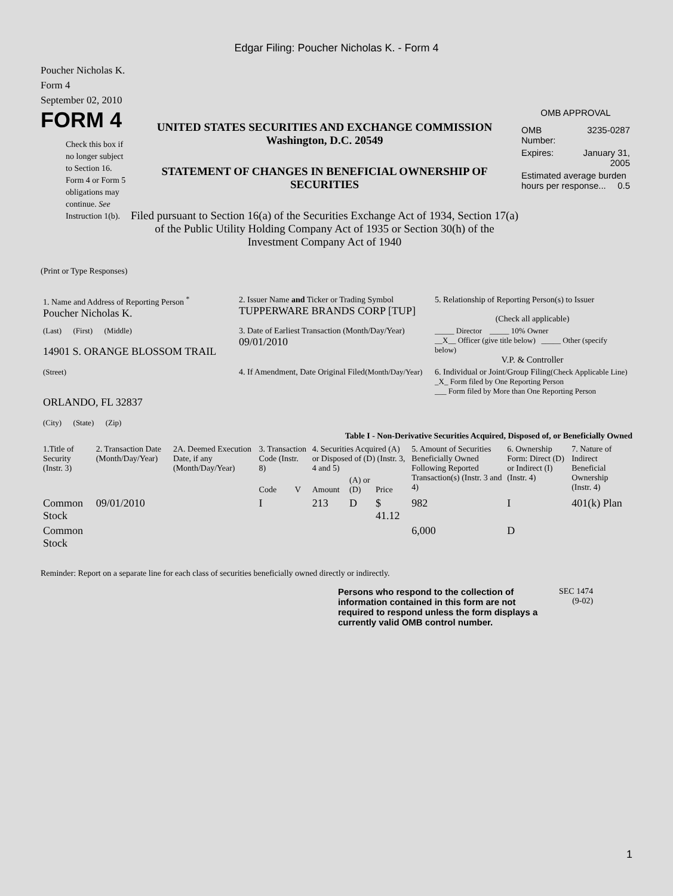Edgar Filing: Poucher Nicholas K. - Form 4
Poucher Nicholas K.
Form 4
September 02, 2010
FORM 4
Check this box if no longer subject to Section 16. Form 4 or Form 5 obligations may continue. See Instruction 1(b).
UNITED STATES SECURITIES AND EXCHANGE COMMISSION
Washington, D.C. 20549
STATEMENT OF CHANGES IN BENEFICIAL OWNERSHIP OF SECURITIES
Filed pursuant to Section 16(a) of the Securities Exchange Act of 1934, Section 17(a) of the Public Utility Holding Company Act of 1935 or Section 30(h) of the Investment Company Act of 1940
OMB APPROVAL
| OMB Number: | 3235-0287 |
| Expires: | January 31, 2005 |
| Estimated average burden hours per response... 0.5 | |
(Print or Type Responses)
| 1. Name and Address of Reporting Person <sup>*</sup> Poucher Nicholas K. | 2. Issuer Name and Ticker or Trading Symbol TUPPERWARE BRANDS CORP [TUP] | 5. Relationship of Reporting Person(s) to Issuer (Check all applicable) |
| (Last) (First) (Middle) 14901 S. ORANGE BLOSSOM TRAIL | 3. Date of Earliest Transaction (Month/Day/Year) 09/01/2010 | _____ Director _____ 10% Owner __X__ Officer (give title below) _____ Other (specify below) V.P. & Controller |
| (Street) ORLANDO, FL 32837 (City) (State) (Zip) | 4. If Amendment, Date Original Filed (Month/Day/Year) | 6. Individual or Joint/Group Filing (Check Applicable Line) _X_ Form filed by One Reporting Person ___ Form filed by More than One Reporting Person |
Table I - Non-Derivative Securities Acquired, Disposed of, or Beneficially Owned
| 1.Title of Security (Instr. 3) | 2. Transaction Date (Month/Day/Year) | 2A. Deemed Execution Date, if any (Month/Day/Year) | 3. Transaction Code (Instr. 8) | | 4. Securities Acquired (A) or Disposed of (D) (Instr. 3, 4 and 5) | | | 5. Amount of Securities Beneficially Owned Following Reported Transaction(s) (Instr. 3 and 4) | 6. Ownership Form: Direct (D) or Indirect (I) (Instr. 4) | 7. Nature of Indirect Beneficial Ownership (Instr. 4) |
| --- | --- | --- | --- | --- | --- | --- | --- | --- | --- | --- |
| | | | Code | V | Amount | (A) or (D) | Price | | | |
| Common Stock | 09/01/2010 | | I | | 213 | D | $ 41.12 | 982 | I | 401(k) Plan |
| Common Stock | | | | | | | | 6,000 | D | |
Reminder: Report on a separate line for each class of securities beneficially owned directly or indirectly.
Persons who respond to the collection of information contained in this form are not required to respond unless the form displays a currently valid OMB control number.
SEC 1474
(9-02)
1